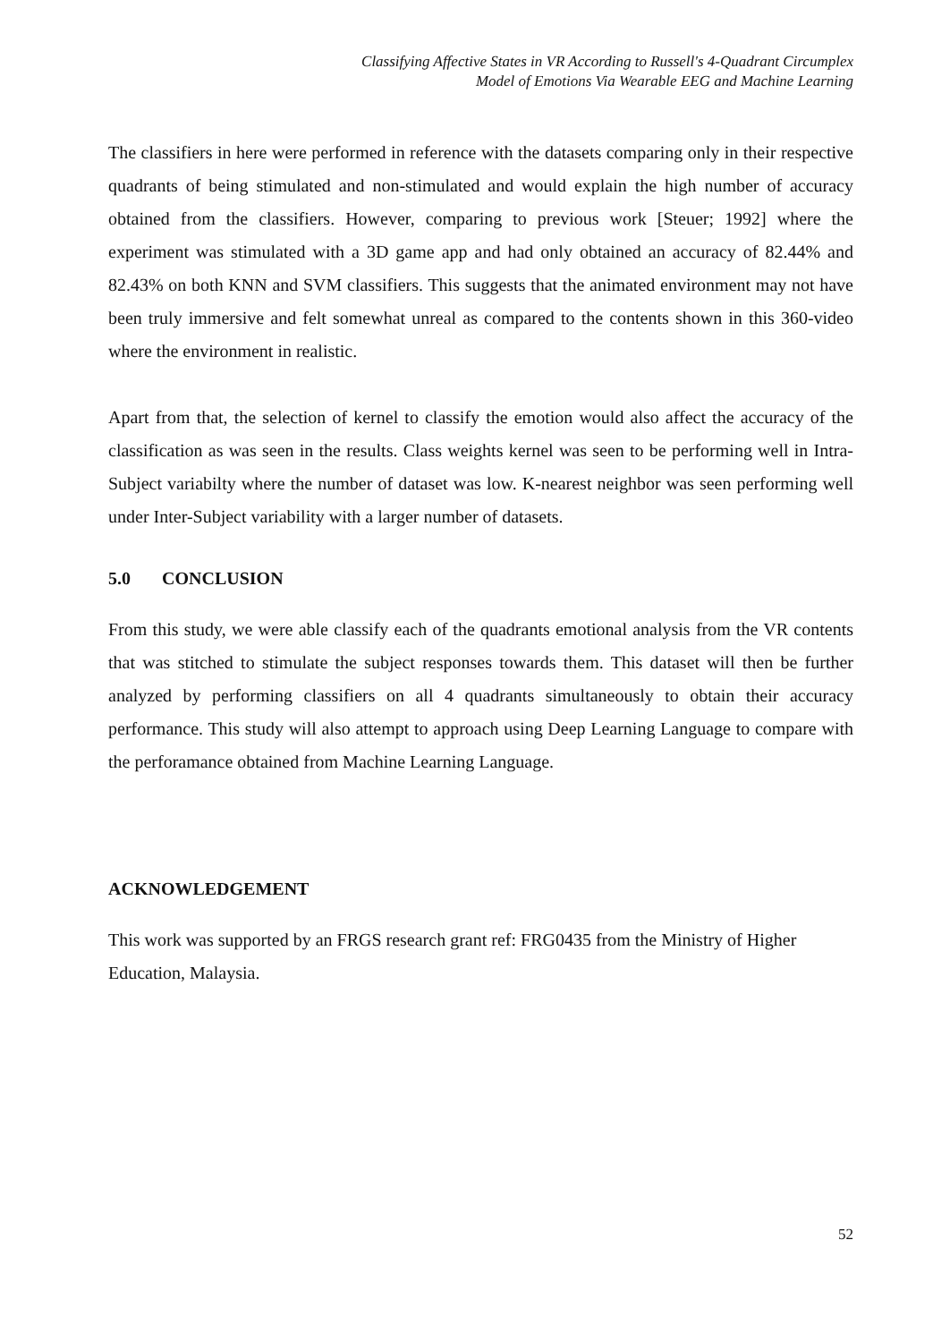Classifying Affective States in VR According to Russell's 4-Quadrant Circumplex
Model of Emotions Via Wearable EEG and Machine Learning
The classifiers in here were performed in reference with the datasets comparing only in their respective quadrants of being stimulated and non-stimulated and would explain the high number of accuracy obtained from the classifiers. However, comparing to previous work [Steuer; 1992] where the experiment was stimulated with a 3D game app and had only obtained an accuracy of 82.44% and 82.43% on both KNN and SVM classifiers. This suggests that the animated environment may not have been truly immersive and felt somewhat unreal as compared to the contents shown in this 360-video where the environment in realistic.
Apart from that, the selection of kernel to classify the emotion would also affect the accuracy of the classification as was seen in the results. Class weights kernel was seen to be performing well in Intra-Subject variabilty where the number of dataset was low. K-nearest neighbor was seen performing well under Inter-Subject variability with a larger number of datasets.
5.0 CONCLUSION
From this study, we were able classify each of the quadrants emotional analysis from the VR contents that was stitched to stimulate the subject responses towards them. This dataset will then be further analyzed by performing classifiers on all 4 quadrants simultaneously to obtain their accuracy performance. This study will also attempt to approach using Deep Learning Language to compare with the perforamance obtained from Machine Learning Language.
ACKNOWLEDGEMENT
This work was supported by an FRGS research grant ref: FRG0435 from the Ministry of Higher Education, Malaysia.
52